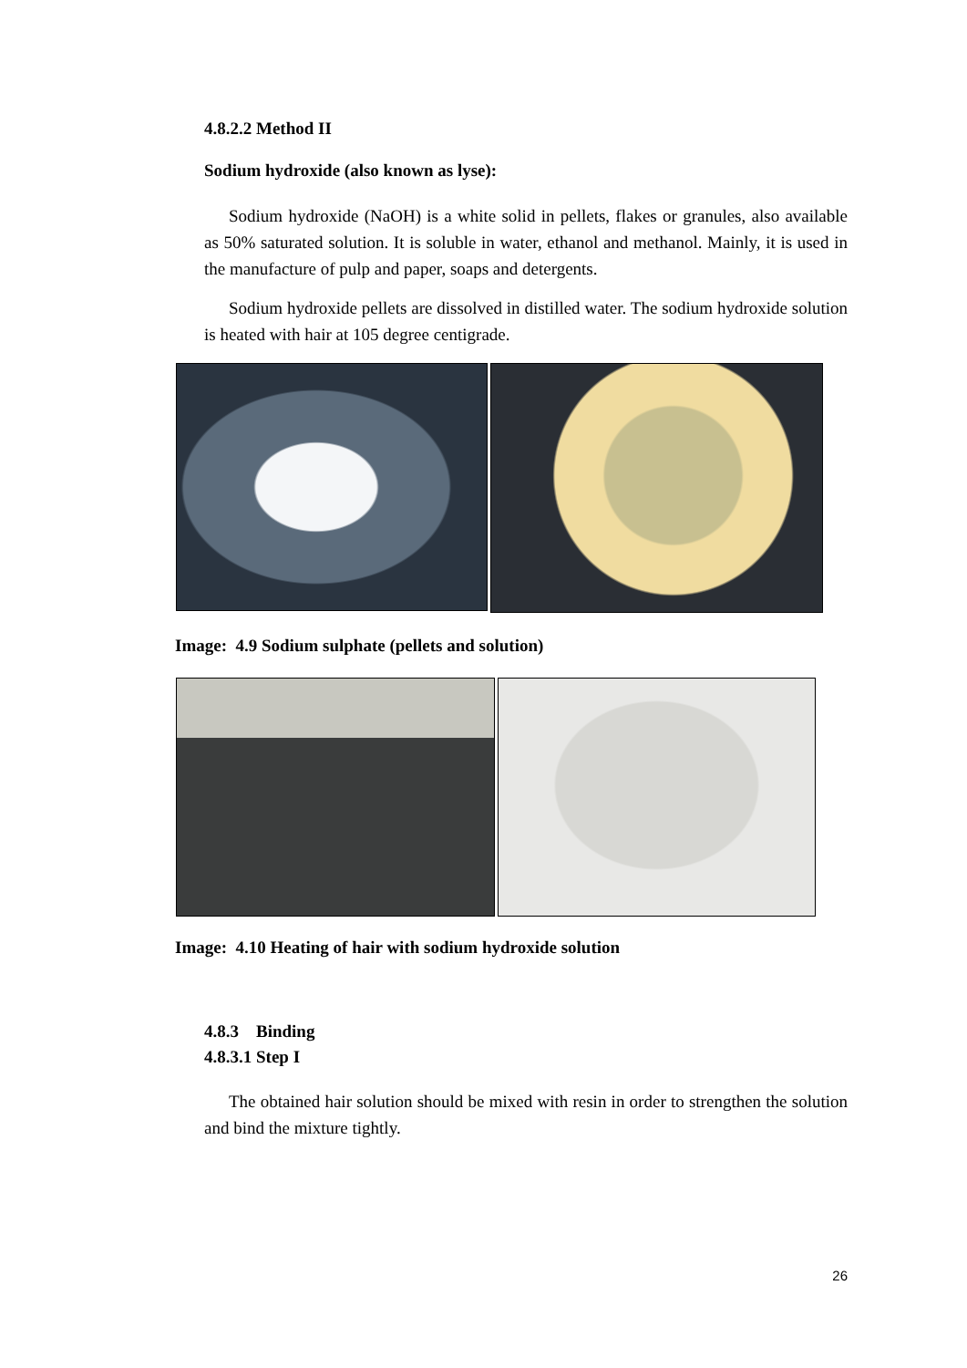4.8.2.2 Method II
Sodium hydroxide (also known as lyse):
Sodium hydroxide (NaOH) is a white solid in pellets, flakes or granules, also available as 50% saturated solution. It is soluble in water, ethanol and methanol. Mainly, it is used in the manufacture of pulp and paper, soaps and detergents.
Sodium hydroxide pellets are dissolved in distilled water. The sodium hydroxide solution is heated with hair at 105 degree centigrade.
Image: 4.9 Sodium sulphate (pellets and solution)
Image: 4.10 Heating of hair with sodium hydroxide solution
4.8.3 Binding
4.8.3.1 Step I
The obtained hair solution should be mixed with resin in order to strengthen the solution and bind the mixture tightly.
26